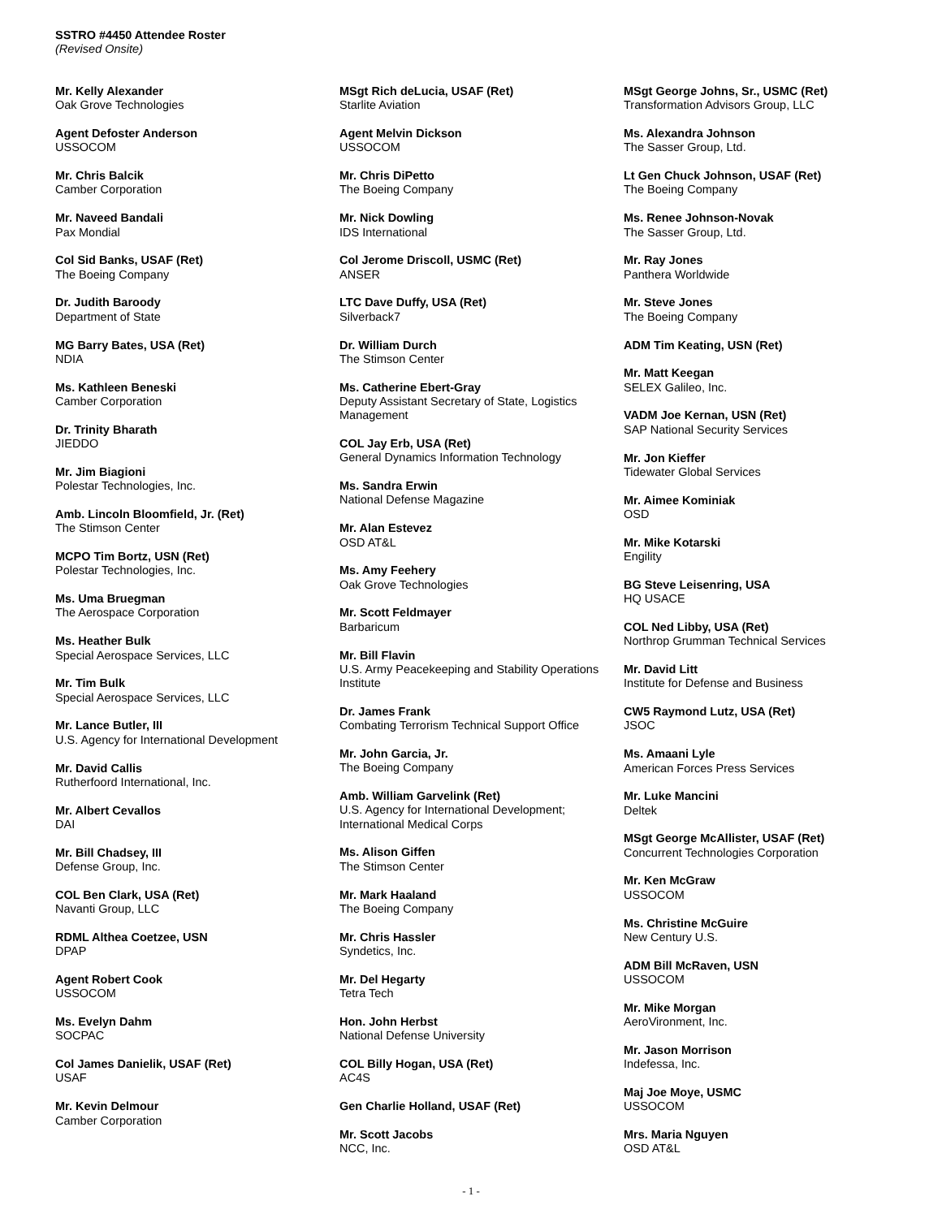SSTRO #4450 Attendee Roster
(Revised Onsite)
Mr. Kelly Alexander
Oak Grove Technologies
Agent Defoster Anderson
USSOCOM
Mr. Chris Balcik
Camber Corporation
Mr. Naveed Bandali
Pax Mondial
Col Sid Banks, USAF (Ret)
The Boeing Company
Dr. Judith Baroody
Department of State
MG Barry Bates, USA (Ret)
NDIA
Ms. Kathleen Beneski
Camber Corporation
Dr. Trinity Bharath
JIEDDO
Mr. Jim Biagioni
Polestar Technologies, Inc.
Amb. Lincoln Bloomfield, Jr. (Ret)
The Stimson Center
MCPO Tim Bortz, USN (Ret)
Polestar Technologies, Inc.
Ms. Uma Bruegman
The Aerospace Corporation
Ms. Heather Bulk
Special Aerospace Services, LLC
Mr. Tim Bulk
Special Aerospace Services, LLC
Mr. Lance Butler, III
U.S. Agency for International Development
Mr. David Callis
Rutherfoord International, Inc.
Mr. Albert Cevallos
DAI
Mr. Bill Chadsey, III
Defense Group, Inc.
COL Ben Clark, USA (Ret)
Navanti Group, LLC
RDML Althea Coetzee, USN
DPAP
Agent Robert Cook
USSOCOM
Ms. Evelyn Dahm
SOCPAC
Col James Danielik, USAF (Ret)
USAF
Mr. Kevin Delmour
Camber Corporation
MSgt Rich deLucia, USAF (Ret)
Starlite Aviation
Agent Melvin Dickson
USSOCOM
Mr. Chris DiPetto
The Boeing Company
Mr. Nick Dowling
IDS International
Col Jerome Driscoll, USMC (Ret)
ANSER
LTC Dave Duffy, USA (Ret)
Silverback7
Dr. William Durch
The Stimson Center
Ms. Catherine Ebert-Gray
Deputy Assistant Secretary of State, Logistics Management
COL Jay Erb, USA (Ret)
General Dynamics Information Technology
Ms. Sandra Erwin
National Defense Magazine
Mr. Alan Estevez
OSD AT&L
Ms. Amy Feehery
Oak Grove Technologies
Mr. Scott Feldmayer
Barbaricum
Mr. Bill Flavin
U.S. Army Peacekeeping and Stability Operations Institute
Dr. James Frank
Combating Terrorism Technical Support Office
Mr. John Garcia, Jr.
The Boeing Company
Amb. William Garvelink (Ret)
U.S. Agency for International Development; International Medical Corps
Ms. Alison Giffen
The Stimson Center
Mr. Mark Haaland
The Boeing Company
Mr. Chris Hassler
Syndetics, Inc.
Mr. Del Hegarty
Tetra Tech
Hon. John Herbst
National Defense University
COL Billy Hogan, USA (Ret)
AC4S
Gen Charlie Holland, USAF (Ret)
Mr. Scott Jacobs
NCC, Inc.
MSgt George Johns, Sr., USMC (Ret)
Transformation Advisors Group, LLC
Ms. Alexandra Johnson
The Sasser Group, Ltd.
Lt Gen Chuck Johnson, USAF (Ret)
The Boeing Company
Ms. Renee Johnson-Novak
The Sasser Group, Ltd.
Mr. Ray Jones
Panthera Worldwide
Mr. Steve Jones
The Boeing Company
ADM Tim Keating, USN (Ret)
Mr. Matt Keegan
SELEX Galileo, Inc.
VADM Joe Kernan, USN (Ret)
SAP National Security Services
Mr. Jon Kieffer
Tidewater Global Services
Mr. Aimee Kominiak
OSD
Mr. Mike Kotarski
Engility
BG Steve Leisenring, USA
HQ USACE
COL Ned Libby, USA (Ret)
Northrop Grumman Technical Services
Mr. David Litt
Institute for Defense and Business
CW5 Raymond Lutz, USA (Ret)
JSOC
Ms. Amaani Lyle
American Forces Press Services
Mr. Luke Mancini
Deltek
MSgt George McAllister, USAF (Ret)
Concurrent Technologies Corporation
Mr. Ken McGraw
USSOCOM
Ms. Christine McGuire
New Century U.S.
ADM Bill McRaven, USN
USSOCOM
Mr. Mike Morgan
AeroVironment, Inc.
Mr. Jason Morrison
Indefessa, Inc.
Maj Joe Moye, USMC
USSOCOM
Mrs. Maria Nguyen
OSD AT&L
- 1 -